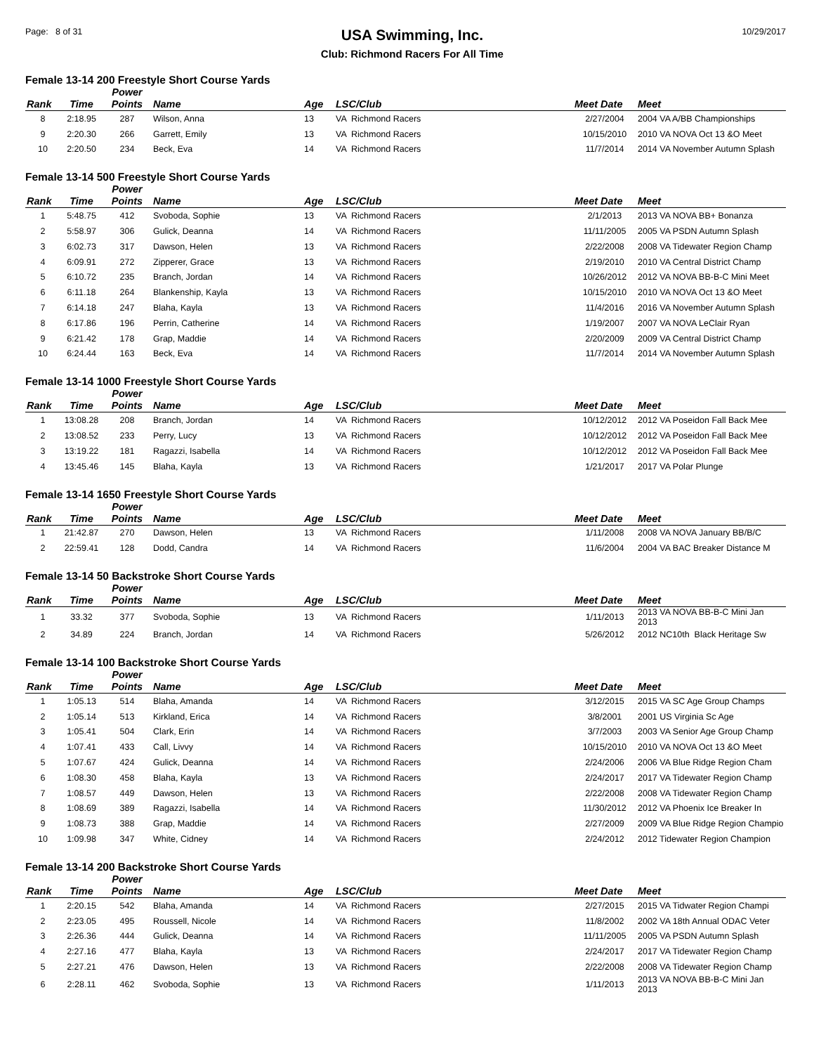Page: 8 of 31
USA Swimming, Inc.
Club: Richmond Racers For All Time
10/29/2017
Female 13-14 200 Freestyle Short Course Yards
| Rank | Time | Power Points | Name | Age | LSC/Club | Meet Date | Meet |
| --- | --- | --- | --- | --- | --- | --- | --- |
| 8 | 2:18.95 | 287 | Wilson, Anna | 13 | VA Richmond Racers | 2/27/2004 | 2004 VA A/BB Championships |
| 9 | 2:20.30 | 266 | Garrett, Emily | 13 | VA Richmond Racers | 10/15/2010 | 2010 VA NOVA Oct 13 &O Meet |
| 10 | 2:20.50 | 234 | Beck, Eva | 14 | VA Richmond Racers | 11/7/2014 | 2014 VA November Autumn Splash |
Female 13-14 500 Freestyle Short Course Yards
| Rank | Time | Power Points | Name | Age | LSC/Club | Meet Date | Meet |
| --- | --- | --- | --- | --- | --- | --- | --- |
| 1 | 5:48.75 | 412 | Svoboda, Sophie | 13 | VA Richmond Racers | 2/1/2013 | 2013 VA NOVA BB+ Bonanza |
| 2 | 5:58.97 | 306 | Gulick, Deanna | 14 | VA Richmond Racers | 11/11/2005 | 2005 VA PSDN Autumn Splash |
| 3 | 6:02.73 | 317 | Dawson, Helen | 13 | VA Richmond Racers | 2/22/2008 | 2008 VA Tidewater Region Champ |
| 4 | 6:09.91 | 272 | Zipperer, Grace | 13 | VA Richmond Racers | 2/19/2010 | 2010 VA Central District Champ |
| 5 | 6:10.72 | 235 | Branch, Jordan | 14 | VA Richmond Racers | 10/26/2012 | 2012 VA NOVA BB-B-C Mini Meet |
| 6 | 6:11.18 | 264 | Blankenship, Kayla | 13 | VA Richmond Racers | 10/15/2010 | 2010 VA NOVA Oct 13 &O Meet |
| 7 | 6:14.18 | 247 | Blaha, Kayla | 13 | VA Richmond Racers | 11/4/2016 | 2016 VA November Autumn Splash |
| 8 | 6:17.86 | 196 | Perrin, Catherine | 14 | VA Richmond Racers | 1/19/2007 | 2007 VA NOVA LeClair Ryan |
| 9 | 6:21.42 | 178 | Grap, Maddie | 14 | VA Richmond Racers | 2/20/2009 | 2009 VA Central District Champ |
| 10 | 6:24.44 | 163 | Beck, Eva | 14 | VA Richmond Racers | 11/7/2014 | 2014 VA November Autumn Splash |
Female 13-14 1000 Freestyle Short Course Yards
| Rank | Time | Power Points | Name | Age | LSC/Club | Meet Date | Meet |
| --- | --- | --- | --- | --- | --- | --- | --- |
| 1 | 13:08.28 | 208 | Branch, Jordan | 14 | VA Richmond Racers | 10/12/2012 | 2012 VA Poseidon Fall Back Mee |
| 2 | 13:08.52 | 233 | Perry, Lucy | 13 | VA Richmond Racers | 10/12/2012 | 2012 VA Poseidon Fall Back Mee |
| 3 | 13:19.22 | 181 | Ragazzi, Isabella | 14 | VA Richmond Racers | 10/12/2012 | 2012 VA Poseidon Fall Back Mee |
| 4 | 13:45.46 | 145 | Blaha, Kayla | 13 | VA Richmond Racers | 1/21/2017 | 2017 VA Polar Plunge |
Female 13-14 1650 Freestyle Short Course Yards
| Rank | Time | Power Points | Name | Age | LSC/Club | Meet Date | Meet |
| --- | --- | --- | --- | --- | --- | --- | --- |
| 1 | 21:42.87 | 270 | Dawson, Helen | 13 | VA Richmond Racers | 1/11/2008 | 2008 VA NOVA January BB/B/C |
| 2 | 22:59.41 | 128 | Dodd, Candra | 14 | VA Richmond Racers | 11/6/2004 | 2004 VA BAC Breaker Distance M |
Female 13-14 50 Backstroke Short Course Yards
| Rank | Time | Power Points | Name | Age | LSC/Club | Meet Date | Meet |
| --- | --- | --- | --- | --- | --- | --- | --- |
| 1 | 33.32 | 377 | Svoboda, Sophie | 13 | VA Richmond Racers | 1/11/2013 | 2013 VA NOVA BB-B-C Mini Jan 2013 |
| 2 | 34.89 | 224 | Branch, Jordan | 14 | VA Richmond Racers | 5/26/2012 | 2012 NC10th Black Heritage Sw |
Female 13-14 100 Backstroke Short Course Yards
| Rank | Time | Power Points | Name | Age | LSC/Club | Meet Date | Meet |
| --- | --- | --- | --- | --- | --- | --- | --- |
| 1 | 1:05.13 | 514 | Blaha, Amanda | 14 | VA Richmond Racers | 3/12/2015 | 2015 VA SC Age Group Champs |
| 2 | 1:05.14 | 513 | Kirkland, Erica | 14 | VA Richmond Racers | 3/8/2001 | 2001 US Virginia Sc Age |
| 3 | 1:05.41 | 504 | Clark, Erin | 14 | VA Richmond Racers | 3/7/2003 | 2003 VA Senior Age Group Champ |
| 4 | 1:07.41 | 433 | Call, Livvy | 14 | VA Richmond Racers | 10/15/2010 | 2010 VA NOVA Oct 13 &O Meet |
| 5 | 1:07.67 | 424 | Gulick, Deanna | 14 | VA Richmond Racers | 2/24/2006 | 2006 VA Blue Ridge Region Cham |
| 6 | 1:08.30 | 458 | Blaha, Kayla | 13 | VA Richmond Racers | 2/24/2017 | 2017 VA Tidewater Region Champ |
| 7 | 1:08.57 | 449 | Dawson, Helen | 13 | VA Richmond Racers | 2/22/2008 | 2008 VA Tidewater Region Champ |
| 8 | 1:08.69 | 389 | Ragazzi, Isabella | 14 | VA Richmond Racers | 11/30/2012 | 2012 VA Phoenix Ice Breaker In |
| 9 | 1:08.73 | 388 | Grap, Maddie | 14 | VA Richmond Racers | 2/27/2009 | 2009 VA Blue Ridge Region Champio |
| 10 | 1:09.98 | 347 | White, Cidney | 14 | VA Richmond Racers | 2/24/2012 | 2012 Tidewater Region Champion |
Female 13-14 200 Backstroke Short Course Yards
| Rank | Time | Power Points | Name | Age | LSC/Club | Meet Date | Meet |
| --- | --- | --- | --- | --- | --- | --- | --- |
| 1 | 2:20.15 | 542 | Blaha, Amanda | 14 | VA Richmond Racers | 2/27/2015 | 2015 VA Tidwater Region Champi |
| 2 | 2:23.05 | 495 | Roussell, Nicole | 14 | VA Richmond Racers | 11/8/2002 | 2002 VA 18th Annual ODAC Veter |
| 3 | 2:26.36 | 444 | Gulick, Deanna | 14 | VA Richmond Racers | 11/11/2005 | 2005 VA PSDN Autumn Splash |
| 4 | 2:27.16 | 477 | Blaha, Kayla | 13 | VA Richmond Racers | 2/24/2017 | 2017 VA Tidewater Region Champ |
| 5 | 2:27.21 | 476 | Dawson, Helen | 13 | VA Richmond Racers | 2/22/2008 | 2008 VA Tidewater Region Champ |
| 6 | 2:28.11 | 462 | Svoboda, Sophie | 13 | VA Richmond Racers | 1/11/2013 | 2013 VA NOVA BB-B-C Mini Jan 2013 |